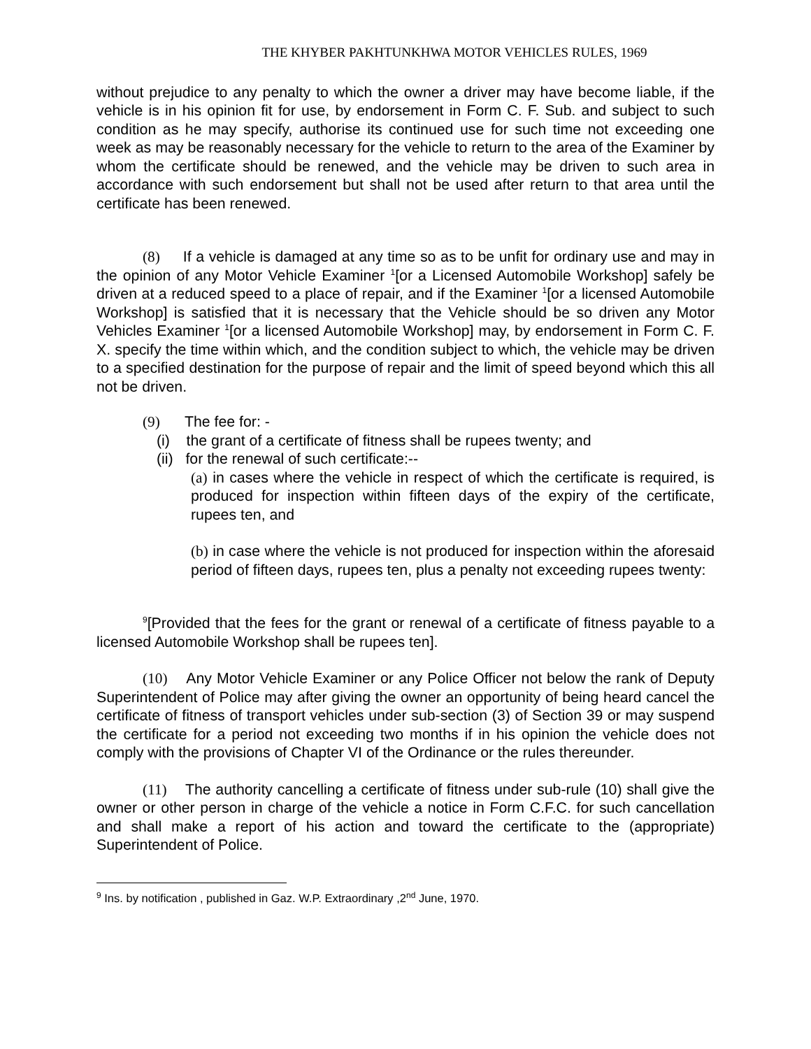THE KHYBER PAKHTUNKHWA MOTOR VEHICLES RULES, 1969
without prejudice to any penalty to which the owner a driver may have become liable, if the vehicle is in his opinion fit for use, by endorsement in Form C. F. Sub. and subject to such condition as he may specify, authorise its continued use for such time not exceeding one week as may be reasonably necessary for the vehicle to return to the area of the Examiner by whom the certificate should be renewed, and the vehicle may be driven to such area in accordance with such endorsement but shall not be used after return to that area until the certificate has been renewed.
(8) If a vehicle is damaged at any time so as to be unfit for ordinary use and may in the opinion of any Motor Vehicle Examiner <sup>1</sup>[or a Licensed Automobile Workshop] safely be driven at a reduced speed to a place of repair, and if the Examiner <sup>1</sup>[or a licensed Automobile Workshop] is satisfied that it is necessary that the Vehicle should be so driven any Motor Vehicles Examiner <sup>1</sup>[or a licensed Automobile Workshop] may, by endorsement in Form C. F. X. specify the time within which, and the condition subject to which, the vehicle may be driven to a specified destination for the purpose of repair and the limit of speed beyond which this all not be driven.
(9) The fee for: -
(i) the grant of a certificate of fitness shall be rupees twenty; and
(ii) for the renewal of such certificate:--
(a) in cases where the vehicle in respect of which the certificate is required, is produced for inspection within fifteen days of the expiry of the certificate, rupees ten, and
(b) in case where the vehicle is not produced for inspection within the aforesaid period of fifteen days, rupees ten, plus a penalty not exceeding rupees twenty:
<sup>9</sup> [Provided that the fees for the grant or renewal of a certificate of fitness payable to a licensed Automobile Workshop shall be rupees ten].
(10) Any Motor Vehicle Examiner or any Police Officer not below the rank of Deputy Superintendent of Police may after giving the owner an opportunity of being heard cancel the certificate of fitness of transport vehicles under sub-section (3) of Section 39 or may suspend the certificate for a period not exceeding two months if in his opinion the vehicle does not comply with the provisions of Chapter VI of the Ordinance or the rules thereunder.
(11) The authority cancelling a certificate of fitness under sub-rule (10) shall give the owner or other person in charge of the vehicle a notice in Form C.F.C. for such cancellation and shall make a report of his action and toward the certificate to the (appropriate) Superintendent of Police.
<sup>9</sup> Ins. by notification , published in Gaz. W.P. Extraordinary ,2<sup>nd</sup> June, 1970.